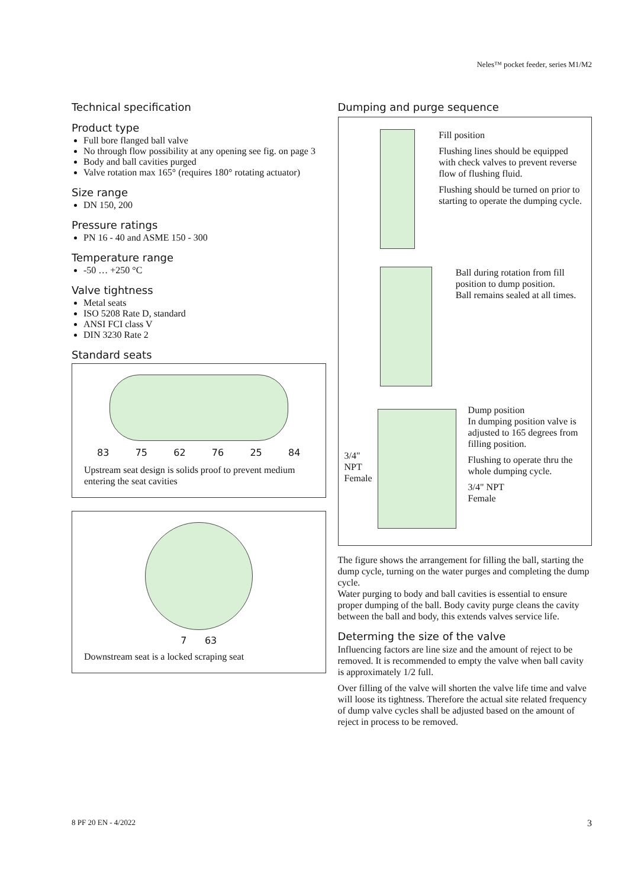Neles™ pocket feeder, series M1/M2
Technical specification
Product type
Full bore flanged ball valve
No through flow possibility at any opening see fig. on page 3
Body and ball cavities purged
Valve rotation max 165° (requires 180° rotating actuator)
Size range
DN 150, 200
Pressure ratings
PN 16 - 40 and ASME 150 - 300
Temperature range
-50 … +250 °C
Valve tightness
Metal seats
ISO 5208 Rate D, standard
ANSI FCI class V
DIN 3230 Rate 2
Standard seats
83 75 62 76 25 84
Upstream seat design is solids proof to prevent medium entering the seat cavities
7 63
Downstream seat is a locked scraping seat
Dumping and purge sequence
Fill position
Flushing lines should be equipped with check valves to prevent reverse flow of flushing fluid.
Flushing should be turned on prior to starting to operate the dumping cycle.
Ball during rotation from fill position to dump position.
Ball remains sealed at all times.
3/4" NPT
Female
Dump position
In dumping position valve is adjusted to 165 degrees from filling position.
Flushing to operate thru the whole dumping cycle.
3/4" NPT
Female
The figure shows the arrangement for filling the ball, starting the dump cycle, turning on the water purges and completing the dump cycle.
Water purging to body and ball cavities is essential to ensure proper dumping of the ball. Body cavity purge cleans the cavity between the ball and body, this extends valves service life.
Determing the size of the valve
Influencing factors are line size and the amount of reject to be removed. It is recommended to empty the valve when ball cavity is approximately 1/2 full.
Over filling of the valve will shorten the valve life time and valve will loose its tightness. Therefore the actual site related frequency of dump valve cycles shall be adjusted based on the amount of reject in process to be removed.
8 PF 20 EN - 4/2022 3